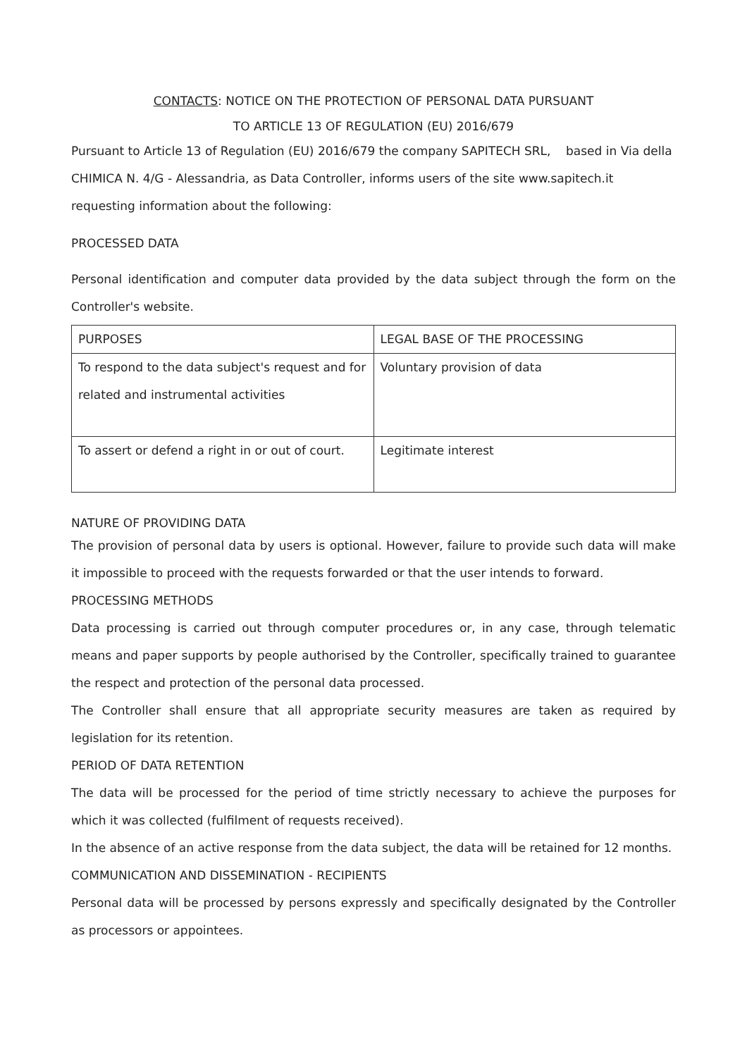CONTACTS: NOTICE ON THE PROTECTION OF PERSONAL DATA PURSUANT
TO ARTICLE 13 OF REGULATION (EU) 2016/679
Pursuant to Article 13 of Regulation (EU) 2016/679 the company SAPITECH SRL, based in Via della CHIMICA N. 4/G - Alessandria, as Data Controller, informs users of the site www.sapitech.it requesting information about the following:
PROCESSED DATA
Personal identification and computer data provided by the data subject through the form on the Controller's website.
| PURPOSES | LEGAL BASE OF THE PROCESSING |
| To respond to the data subject's request and for related and instrumental activities | Voluntary provision of data |
| To assert or defend a right in or out of court. | Legitimate interest |
NATURE OF PROVIDING DATA
The provision of personal data by users is optional. However, failure to provide such data will make it impossible to proceed with the requests forwarded or that the user intends to forward.
PROCESSING METHODS
Data processing is carried out through computer procedures or, in any case, through telematic means and paper supports by people authorised by the Controller, specifically trained to guarantee the respect and protection of the personal data processed.
The Controller shall ensure that all appropriate security measures are taken as required by legislation for its retention.
PERIOD OF DATA RETENTION
The data will be processed for the period of time strictly necessary to achieve the purposes for which it was collected (fulfilment of requests received).
In the absence of an active response from the data subject, the data will be retained for 12 months.
COMMUNICATION AND DISSEMINATION - RECIPIENTS
Personal data will be processed by persons expressly and specifically designated by the Controller as processors or appointees.